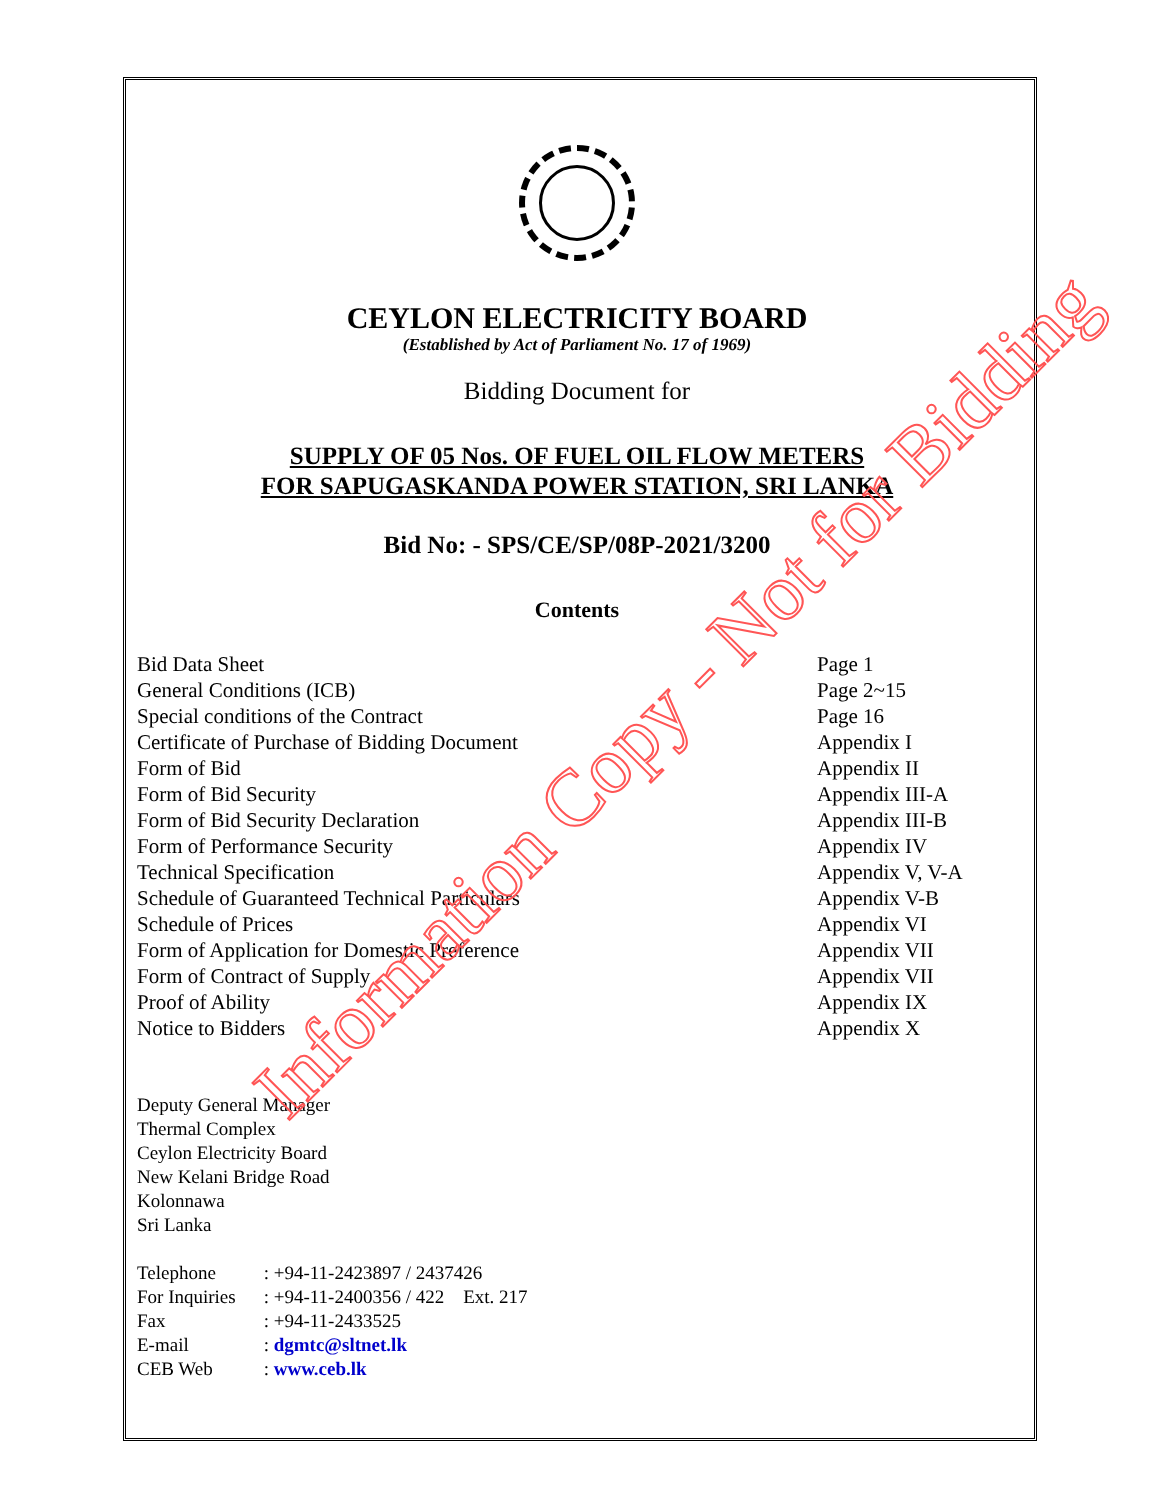CEYLON ELECTRICITY BOARD
(Established by Act of Parliament No. 17 of 1969)
Bidding Document for
SUPPLY OF 05 Nos. OF FUEL OIL FLOW METERS
FOR SAPUGASKANDA POWER STATION, SRI LANKA
Bid No: - SPS/CE/SP/08P-2021/3200
Contents
| Bid Data Sheet | Page 1 |
| General Conditions (ICB) | Page 2~15 |
| Special conditions of the Contract | Page 16 |
| Certificate of Purchase of Bidding Document | Appendix I |
| Form of Bid | Appendix II |
| Form of Bid Security | Appendix III-A |
| Form of Bid Security Declaration | Appendix III-B |
| Form of Performance Security | Appendix IV |
| Technical Specification | Appendix V, V-A |
| Schedule of Guaranteed Technical Particulars | Appendix V-B |
| Schedule of Prices | Appendix VI |
| Form of Application for Domestic Preference | Appendix VII |
| Form of Contract of Supply | Appendix VII |
| Proof of Ability | Appendix IX |
| Notice to Bidders | Appendix X |
Deputy General Manager
Thermal Complex
Ceylon Electricity Board
New Kelani Bridge Road
Kolonnawa
Sri Lanka
| Telephone | : +94-11-2423897 / 2437426 |
| For Inquiries | : +94-11-2400356 / 422 Ext. 217 |
| Fax | : +94-11-2433525 |
| E-mail | : dgmtc@sltnet.lk |
| CEB Web | : www.ceb.lk |
Information Copy - Not for Bidding